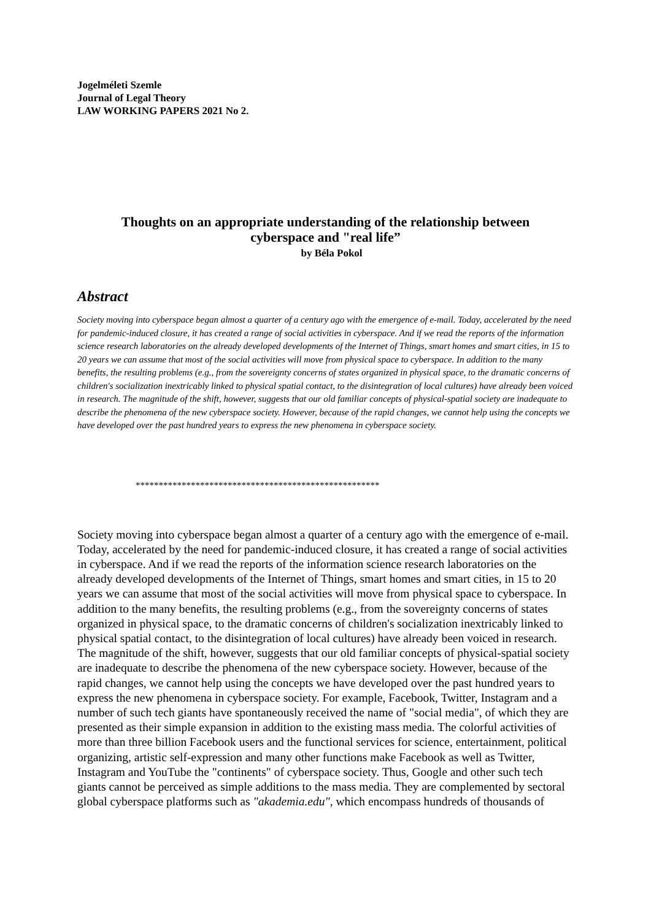Jogelméleti Szemle
Journal of Legal Theory
LAW WORKING PAPERS 2021 No 2.
Thoughts on an appropriate understanding of the relationship between
cyberspace and "real life”
by Béla Pokol
Abstract
Society moving into cyberspace began almost a quarter of a century ago with the emergence of e-mail. Today, accelerated by the need for pandemic-induced closure, it has created a range of social activities in cyberspace. And if we read the reports of the information science research laboratories on the already developed developments of the Internet of Things, smart homes and smart cities, in 15 to 20 years we can assume that most of the social activities will move from physical space to cyberspace. In addition to the many benefits, the resulting problems (e.g., from the sovereignty concerns of states organized in physical space, to the dramatic concerns of children's socialization inextricably linked to physical spatial contact, to the disintegration of local cultures) have already been voiced in research. The magnitude of the shift, however, suggests that our old familiar concepts of physical-spatial society are inadequate to describe the phenomena of the new cyberspace society. However, because of the rapid changes, we cannot help using the concepts we have developed over the past hundred years to express the new phenomena in cyberspace society.
*****************************************************
Society moving into cyberspace began almost a quarter of a century ago with the emergence of e-mail. Today, accelerated by the need for pandemic-induced closure, it has created a range of social activities in cyberspace. And if we read the reports of the information science research laboratories on the already developed developments of the Internet of Things, smart homes and smart cities, in 15 to 20 years we can assume that most of the social activities will move from physical space to cyberspace. In addition to the many benefits, the resulting problems (e.g., from the sovereignty concerns of states organized in physical space, to the dramatic concerns of children's socialization inextricably linked to physical spatial contact, to the disintegration of local cultures) have already been voiced in research. The magnitude of the shift, however, suggests that our old familiar concepts of physical-spatial society are inadequate to describe the phenomena of the new cyberspace society. However, because of the rapid changes, we cannot help using the concepts we have developed over the past hundred years to express the new phenomena in cyberspace society. For example, Facebook, Twitter, Instagram and a number of such tech giants have spontaneously received the name of "social media", of which they are presented as their simple expansion in addition to the existing mass media. The colorful activities of more than three billion Facebook users and the functional services for science, entertainment, political organizing, artistic self-expression and many other functions make Facebook as well as Twitter, Instagram and YouTube the "continents" of cyberspace society. Thus, Google and other such tech giants cannot be perceived as simple additions to the mass media. They are complemented by sectoral global cyberspace platforms such as "akademia.edu", which encompass hundreds of thousands of